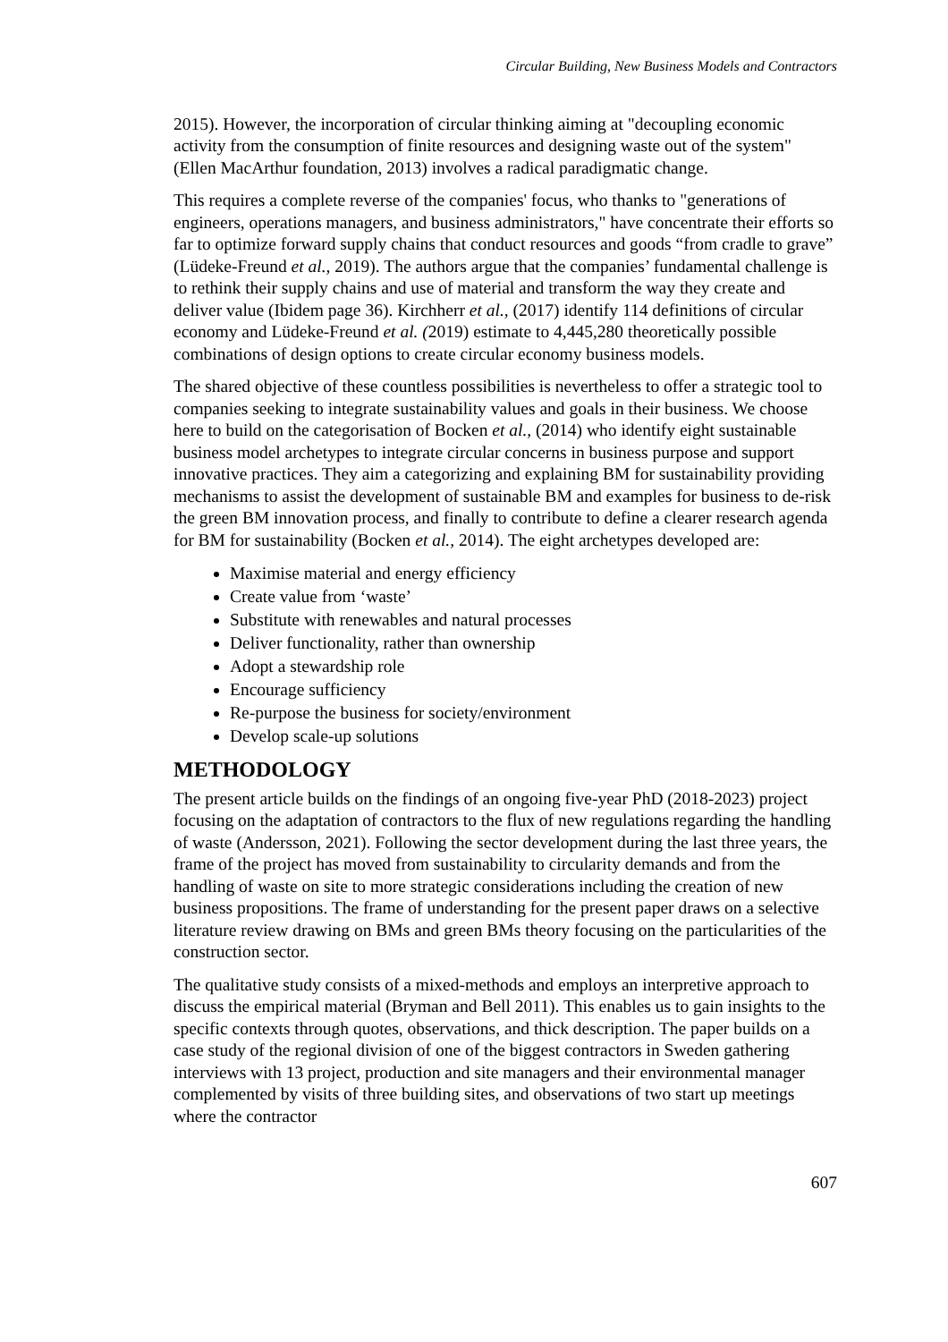Circular Building, New Business Models and Contractors
2015). However, the incorporation of circular thinking aiming at "decoupling economic activity from the consumption of finite resources and designing waste out of the system" (Ellen MacArthur foundation, 2013) involves a radical paradigmatic change.
This requires a complete reverse of the companies' focus, who thanks to "generations of engineers, operations managers, and business administrators," have concentrate their efforts so far to optimize forward supply chains that conduct resources and goods “from cradle to grave” (Lüdeke-Freund et al., 2019). The authors argue that the companies’ fundamental challenge is to rethink their supply chains and use of material and transform the way they create and deliver value (Ibidem page 36). Kirchherr et al., (2017) identify 114 definitions of circular economy and Lüdeke-Freund et al. (2019) estimate to 4,445,280 theoretically possible combinations of design options to create circular economy business models.
The shared objective of these countless possibilities is nevertheless to offer a strategic tool to companies seeking to integrate sustainability values and goals in their business. We choose here to build on the categorisation of Bocken et al., (2014) who identify eight sustainable business model archetypes to integrate circular concerns in business purpose and support innovative practices. They aim a categorizing and explaining BM for sustainability providing mechanisms to assist the development of sustainable BM and examples for business to de-risk the green BM innovation process, and finally to contribute to define a clearer research agenda for BM for sustainability (Bocken et al., 2014). The eight archetypes developed are:
Maximise material and energy efficiency
Create value from ‘waste’
Substitute with renewables and natural processes
Deliver functionality, rather than ownership
Adopt a stewardship role
Encourage sufficiency
Re-purpose the business for society/environment
Develop scale-up solutions
METHODOLOGY
The present article builds on the findings of an ongoing five-year PhD (2018-2023) project focusing on the adaptation of contractors to the flux of new regulations regarding the handling of waste (Andersson, 2021). Following the sector development during the last three years, the frame of the project has moved from sustainability to circularity demands and from the handling of waste on site to more strategic considerations including the creation of new business propositions. The frame of understanding for the present paper draws on a selective literature review drawing on BMs and green BMs theory focusing on the particularities of the construction sector.
The qualitative study consists of a mixed-methods and employs an interpretive approach to discuss the empirical material (Bryman and Bell 2011). This enables us to gain insights to the specific contexts through quotes, observations, and thick description. The paper builds on a case study of the regional division of one of the biggest contractors in Sweden gathering interviews with 13 project, production and site managers and their environmental manager complemented by visits of three building sites, and observations of two start up meetings where the contractor
607